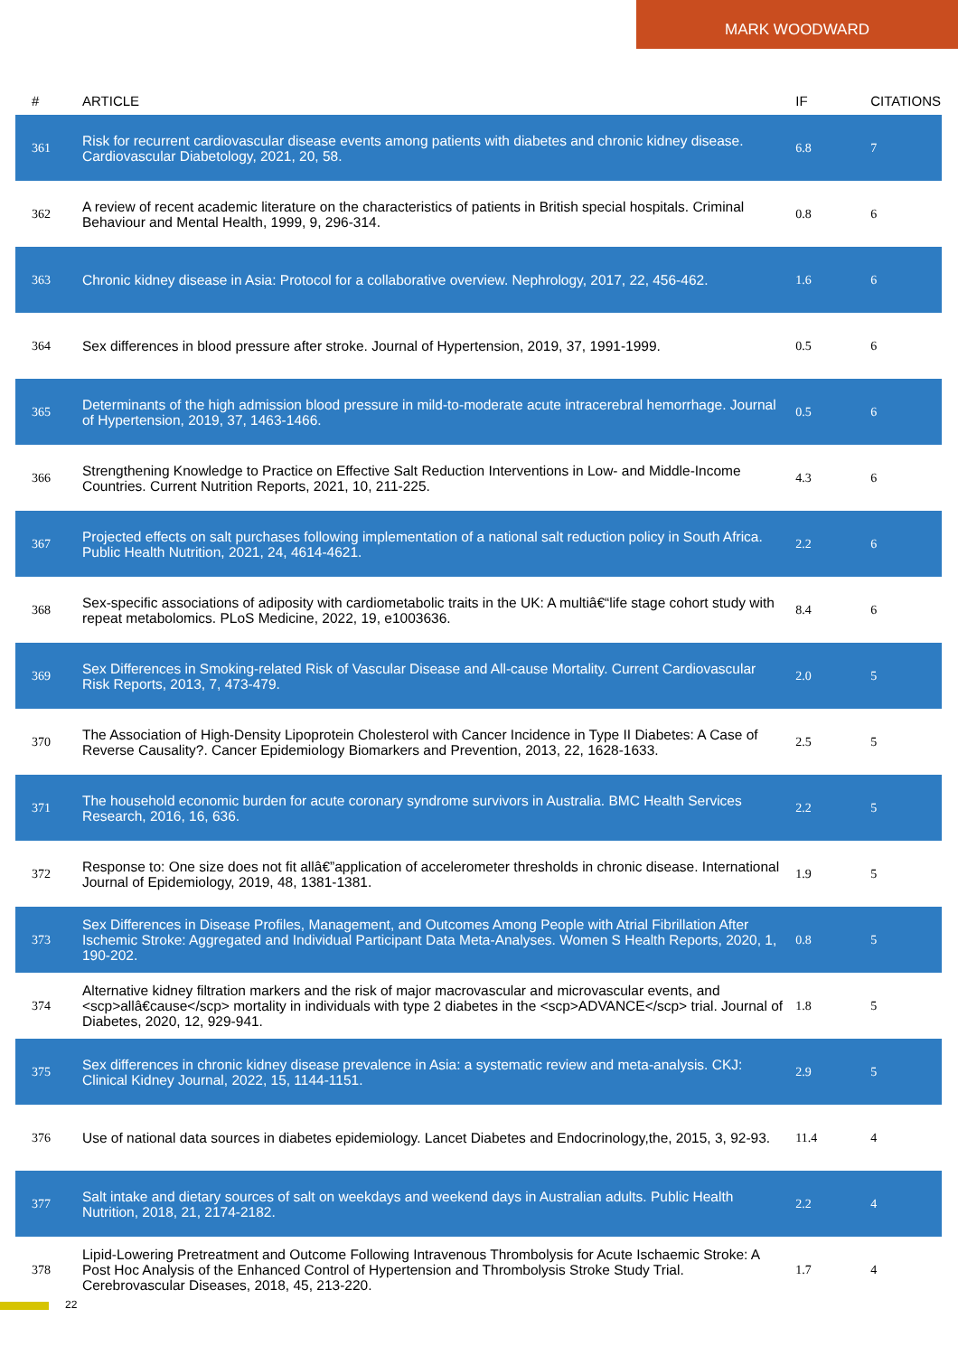MARK WOODWARD
| # | ARTICLE | IF | CITATIONS |
| --- | --- | --- | --- |
| 361 | Risk for recurrent cardiovascular disease events among patients with diabetes and chronic kidney disease. Cardiovascular Diabetology, 2021, 20, 58. | 6.8 | 7 |
| 362 | A review of recent academic literature on the characteristics of patients in British special hospitals. Criminal Behaviour and Mental Health, 1999, 9, 296-314. | 0.8 | 6 |
| 363 | Chronic kidney disease in Asia: Protocol for a collaborative overview. Nephrology, 2017, 22, 456-462. | 1.6 | 6 |
| 364 | Sex differences in blood pressure after stroke. Journal of Hypertension, 2019, 37, 1991-1999. | 0.5 | 6 |
| 365 | Determinants of the high admission blood pressure in mild-to-moderate acute intracerebral hemorrhage. Journal of Hypertension, 2019, 37, 1463-1466. | 0.5 | 6 |
| 366 | Strengthening Knowledge to Practice on Effective Salt Reduction Interventions in Low- and Middle-Income Countries. Current Nutrition Reports, 2021, 10, 211-225. | 4.3 | 6 |
| 367 | Projected effects on salt purchases following implementation of a national salt reduction policy in South Africa. Public Health Nutrition, 2021, 24, 4614-4621. | 2.2 | 6 |
| 368 | Sex-specific associations of adiposity with cardiometabolic traits in the UK: A multiâ€“life stage cohort study with repeat metabolomics. PLoS Medicine, 2022, 19, e1003636. | 8.4 | 6 |
| 369 | Sex Differences in Smoking-related Risk of Vascular Disease and All-cause Mortality. Current Cardiovascular Risk Reports, 2013, 7, 473-479. | 2.0 | 5 |
| 370 | The Association of High-Density Lipoprotein Cholesterol with Cancer Incidence in Type II Diabetes: A Case of Reverse Causality?. Cancer Epidemiology Biomarkers and Prevention, 2013, 22, 1628-1633. | 2.5 | 5 |
| 371 | The household economic burden for acute coronary syndrome survivors in Australia. BMC Health Services Research, 2016, 16, 636. | 2.2 | 5 |
| 372 | Response to: One size does not fit allâ€”application of accelerometer thresholds in chronic disease. International Journal of Epidemiology, 2019, 48, 1381-1381. | 1.9 | 5 |
| 373 | Sex Differences in Disease Profiles, Management, and Outcomes Among People with Atrial Fibrillation After Ischemic Stroke: Aggregated and Individual Participant Data Meta-Analyses. Women S Health Reports, 2020, 1, 190-202. | 0.8 | 5 |
| 374 | Alternative kidney filtration markers and the risk of major macrovascular and microvascular events, and <scp>allâ€cause</scp> mortality in individuals with type 2 diabetes in the <scp>ADVANCE</scp> trial. Journal of Diabetes, 2020, 12, 929-941. | 1.8 | 5 |
| 375 | Sex differences in chronic kidney disease prevalence in Asia: a systematic review and meta-analysis. CKJ: Clinical Kidney Journal, 2022, 15, 1144-1151. | 2.9 | 5 |
| 376 | Use of national data sources in diabetes epidemiology. Lancet Diabetes and Endocrinology,the, 2015, 3, 92-93. | 11.4 | 4 |
| 377 | Salt intake and dietary sources of salt on weekdays and weekend days in Australian adults. Public Health Nutrition, 2018, 21, 2174-2182. | 2.2 | 4 |
| 378 | Lipid-Lowering Pretreatment and Outcome Following Intravenous Thrombolysis for Acute Ischaemic Stroke: A Post Hoc Analysis of the Enhanced Control of Hypertension and Thrombolysis Stroke Study Trial. Cerebrovascular Diseases, 2018, 45, 213-220. | 1.7 | 4 |
22